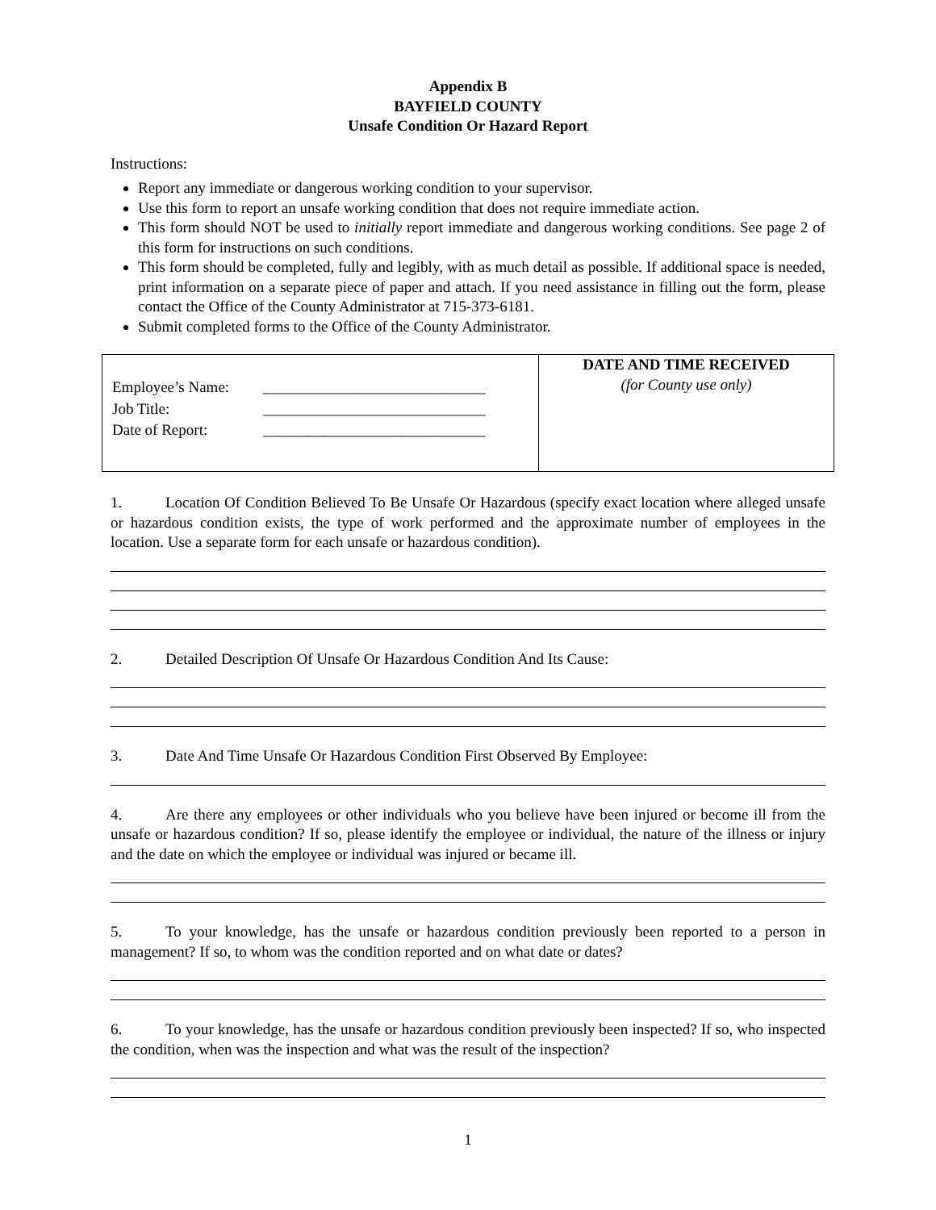Appendix B
BAYFIELD COUNTY
Unsafe Condition Or Hazard Report
Instructions:
Report any immediate or dangerous working condition to your supervisor.
Use this form to report an unsafe working condition that does not require immediate action.
This form should NOT be used to initially report immediate and dangerous working conditions. See page 2 of this form for instructions on such conditions.
This form should be completed, fully and legibly, with as much detail as possible. If additional space is needed, print information on a separate piece of paper and attach. If you need assistance in filling out the form, please contact the Office of the County Administrator at 715-373-6181.
Submit completed forms to the Office of the County Administrator.
| / Employee’s Name: / _____________________________ / / Job Title: / _____________________________ / / Date of Report: / _____________________________ / | DATE AND TIME RECEIVED (for County use only) |
1. Location Of Condition Believed To Be Unsafe Or Hazardous (specify exact location where alleged unsafe or hazardous condition exists, the type of work performed and the approximate number of employees in the location. Use a separate form for each unsafe or hazardous condition).
2. Detailed Description Of Unsafe Or Hazardous Condition And Its Cause:
3. Date And Time Unsafe Or Hazardous Condition First Observed By Employee:
4. Are there any employees or other individuals who you believe have been injured or become ill from the unsafe or hazardous condition? If so, please identify the employee or individual, the nature of the illness or injury and the date on which the employee or individual was injured or became ill.
5. To your knowledge, has the unsafe or hazardous condition previously been reported to a person in management? If so, to whom was the condition reported and on what date or dates?
6. To your knowledge, has the unsafe or hazardous condition previously been inspected? If so, who inspected the condition, when was the inspection and what was the result of the inspection?
1